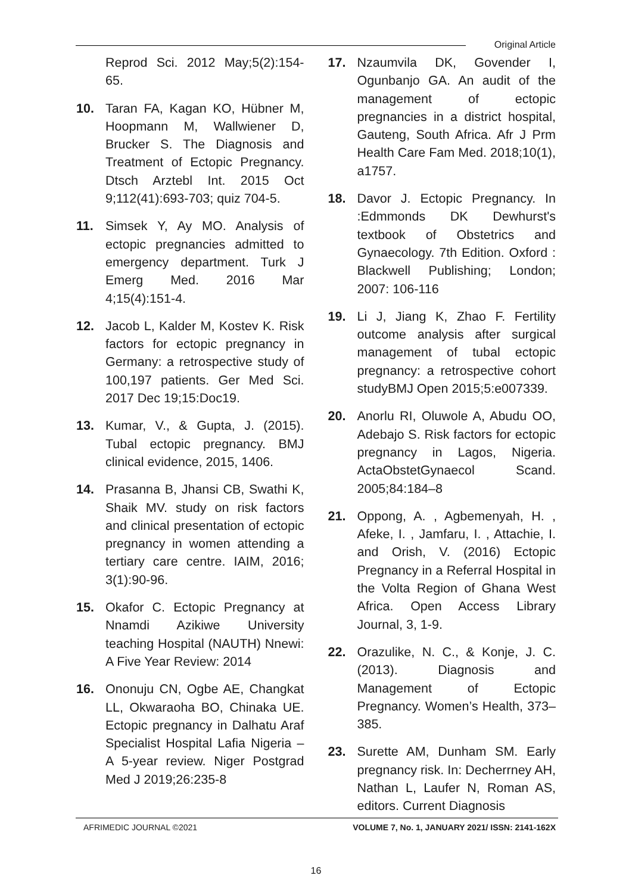Original Article
Reprod Sci. 2012 May;5(2):154-65.
10. Taran FA, Kagan KO, Hübner M, Hoopmann M, Wallwiener D, Brucker S. The Diagnosis and Treatment of Ectopic Pregnancy. Dtsch Arztebl Int. 2015 Oct 9;112(41):693-703; quiz 704-5.
11. Simsek Y, Ay MO. Analysis of ectopic pregnancies admitted to emergency department. Turk J Emerg Med. 2016 Mar 4;15(4):151-4.
12. Jacob L, Kalder M, Kostev K. Risk factors for ectopic pregnancy in Germany: a retrospective study of 100,197 patients. Ger Med Sci. 2017 Dec 19;15:Doc19.
13. Kumar, V., & Gupta, J. (2015). Tubal ectopic pregnancy. BMJ clinical evidence, 2015, 1406.
14. Prasanna B, Jhansi CB, Swathi K, Shaik MV. study on risk factors and clinical presentation of ectopic pregnancy in women attending a tertiary care centre. IAIM, 2016; 3(1):90-96.
15. Okafor C. Ectopic Pregnancy at Nnamdi Azikiwe University teaching Hospital (NAUTH) Nnewi: A Five Year Review: 2014
16. Ononuju CN, Ogbe AE, Changkat LL, Okwaraoha BO, Chinaka UE. Ectopic pregnancy in Dalhatu Araf Specialist Hospital Lafia Nigeria – A 5-year review. Niger Postgrad Med J 2019;26:235-8
17. Nzaumvila DK, Govender I, Ogunbanjo GA. An audit of the management of ectopic pregnancies in a district hospital, Gauteng, South Africa. Afr J Prm Health Care Fam Med. 2018;10(1), a1757.
18. Davor J. Ectopic Pregnancy. In :Edmmonds DK Dewhurst's textbook of Obstetrics and Gynaecology. 7th Edition. Oxford : Blackwell Publishing; London; 2007: 106-116
19. Li J, Jiang K, Zhao F. Fertility outcome analysis after surgical management of tubal ectopic pregnancy: a retrospective cohort studyBMJ Open 2015;5:e007339.
20. Anorlu RI, Oluwole A, Abudu OO, Adebajo S. Risk factors for ectopic pregnancy in Lagos, Nigeria. ActaObstetGynaecol Scand. 2005;84:184–8
21. Oppong, A. , Agbemenyah, H. , Afeke, I. , Jamfaru, I. , Attachie, I. and Orish, V. (2016) Ectopic Pregnancy in a Referral Hospital in the Volta Region of Ghana West Africa. Open Access Library Journal, 3, 1-9.
22. Orazulike, N. C., & Konje, J. C. (2013). Diagnosis and Management of Ectopic Pregnancy. Women’s Health, 373–385.
23. Surette AM, Dunham SM. Early pregnancy risk. In: Decherrney AH, Nathan L, Laufer N, Roman AS, editors. Current Diagnosis
AFRIMEDIC JOURNAL ©2021 VOLUME 7, No. 1, JANUARY 2021/ ISSN: 2141-162X
16